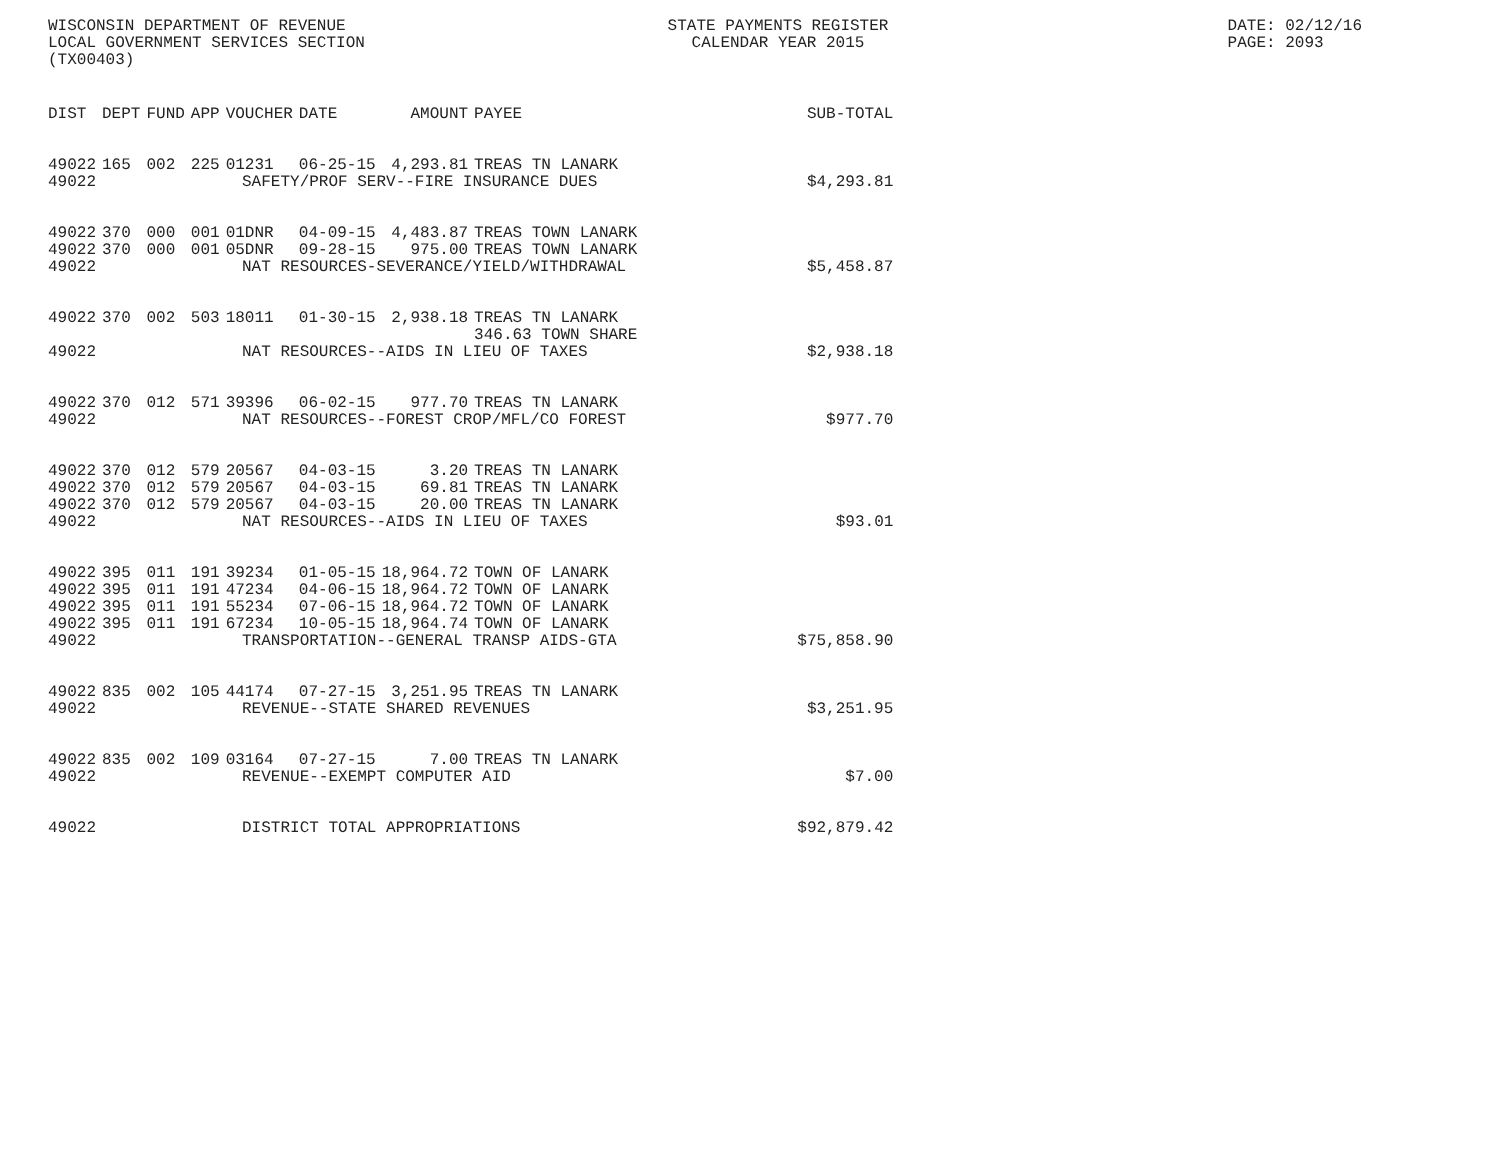WISCONSIN DEPARTMENT OF REVENUE
LOCAL GOVERNMENT SERVICES SECTION
(TX00403)
STATE PAYMENTS REGISTER
CALENDAR YEAR 2015
DATE: 02/12/16
PAGE: 2093
| DIST | DEPT | FUND | APP | VOUCHER | DATE | AMOUNT | PAYEE | SUB-TOTAL |
| --- | --- | --- | --- | --- | --- | --- | --- | --- |
| 49022 | 165 | 002 | 225 | 01231 | 06-25-15 | 4,293.81 | TREAS TN LANARK | |
| 49022 | SAFETY/PROF SERV--FIRE INSURANCE DUES | | | | | | | $4,293.81 |
| 49022 | 370 | 000 | 001 | 01DNR | 04-09-15 | 4,483.87 | TREAS TOWN LANARK | |
| 49022 | 370 | 000 | 001 | 05DNR | 09-28-15 | 975.00 | TREAS TOWN LANARK | |
| 49022 | NAT RESOURCES-SEVERANCE/YIELD/WITHDRAWAL | | | | | | | $5,458.87 |
| 49022 | 370 | 002 | 503 | 18011 | 01-30-15 | 2,938.18 | TREAS TN LANARK 346.63 TOWN SHARE | |
| 49022 | NAT RESOURCES--AIDS IN LIEU OF TAXES | | | | | | | $2,938.18 |
| 49022 | 370 | 012 | 571 | 39396 | 06-02-15 | 977.70 | TREAS TN LANARK | |
| 49022 | NAT RESOURCES--FOREST CROP/MFL/CO FOREST | | | | | | | $977.70 |
| 49022 | 370 | 012 | 579 | 20567 | 04-03-15 | 3.20 | TREAS TN LANARK | |
| 49022 | 370 | 012 | 579 | 20567 | 04-03-15 | 69.81 | TREAS TN LANARK | |
| 49022 | 370 | 012 | 579 | 20567 | 04-03-15 | 20.00 | TREAS TN LANARK | |
| 49022 | NAT RESOURCES--AIDS IN LIEU OF TAXES | | | | | | | $93.01 |
| 49022 | 395 | 011 | 191 | 39234 | 01-05-15 | 18,964.72 | TOWN OF LANARK | |
| 49022 | 395 | 011 | 191 | 47234 | 04-06-15 | 18,964.72 | TOWN OF LANARK | |
| 49022 | 395 | 011 | 191 | 55234 | 07-06-15 | 18,964.72 | TOWN OF LANARK | |
| 49022 | 395 | 011 | 191 | 67234 | 10-05-15 | 18,964.74 | TOWN OF LANARK | |
| 49022 | TRANSPORTATION--GENERAL TRANSP AIDS-GTA | | | | | | | $75,858.90 |
| 49022 | 835 | 002 | 105 | 44174 | 07-27-15 | 3,251.95 | TREAS TN LANARK | |
| 49022 | REVENUE--STATE SHARED REVENUES | | | | | | | $3,251.95 |
| 49022 | 835 | 002 | 109 | 03164 | 07-27-15 | 7.00 | TREAS TN LANARK | |
| 49022 | REVENUE--EXEMPT COMPUTER AID | | | | | | | $7.00 |
| 49022 | DISTRICT TOTAL APPROPRIATIONS | | | | | | | $92,879.42 |